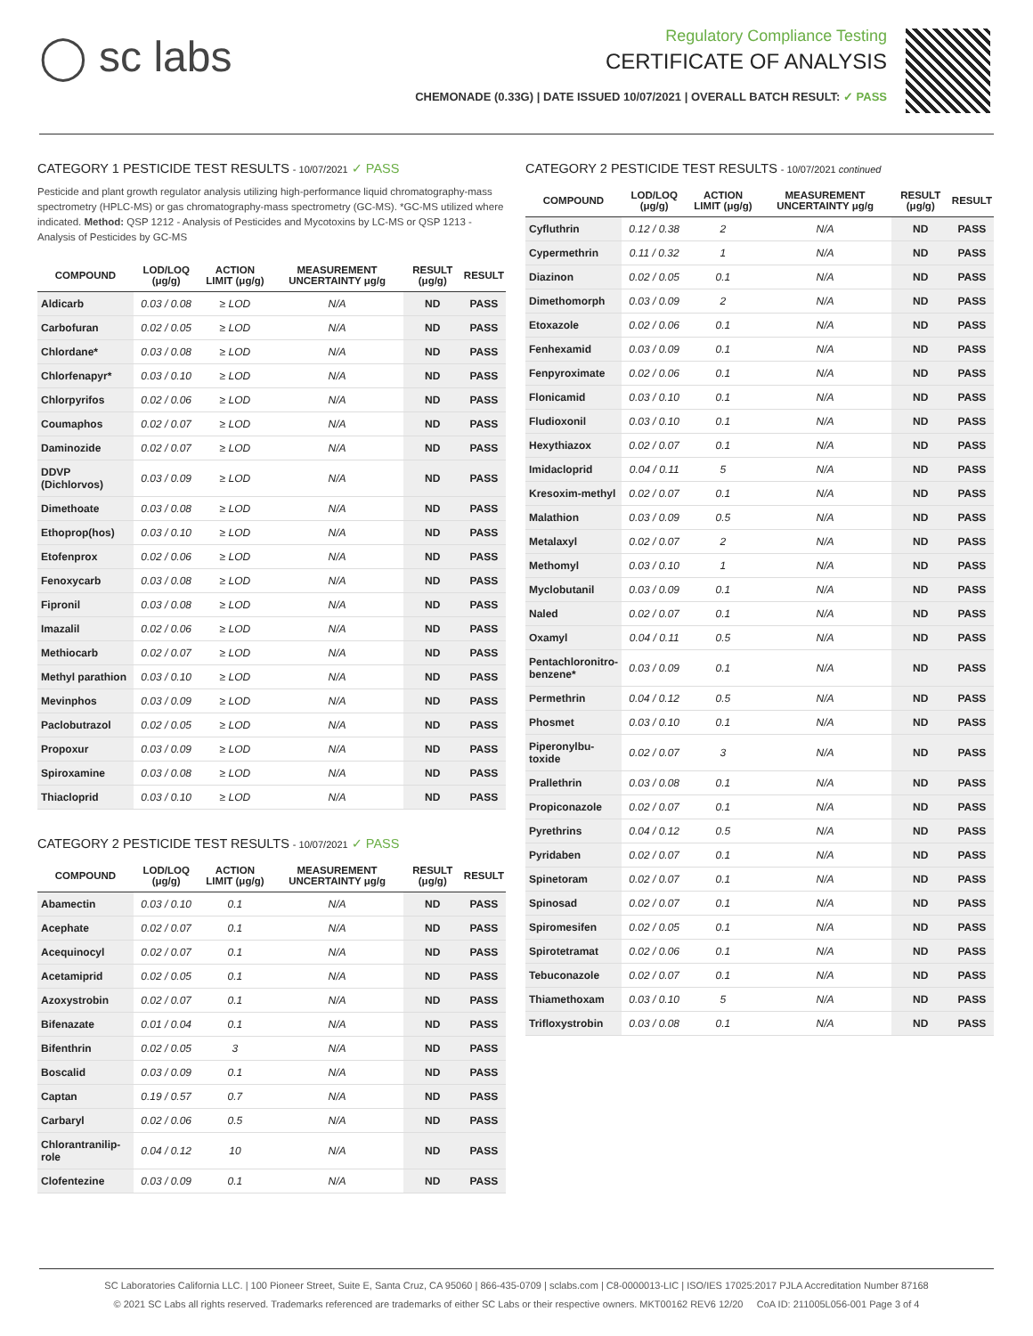◯ sc labs
Regulatory Compliance Testing
CERTIFICATE OF ANALYSIS
CHEMONADE (0.33G) | DATE ISSUED 10/07/2021 | OVERALL BATCH RESULT: ✓ PASS
CATEGORY 1 PESTICIDE TEST RESULTS - 10/07/2021 ✓ PASS
Pesticide and plant growth regulator analysis utilizing high-performance liquid chromatography-mass spectrometry (HPLC-MS) or gas chromatography-mass spectrometry (GC-MS). *GC-MS utilized where indicated. Method: QSP 1212 - Analysis of Pesticides and Mycotoxins by LC-MS or QSP 1213 - Analysis of Pesticides by GC-MS
| COMPOUND | LOD/LOQ (μg/g) | ACTION LIMIT (μg/g) | MEASUREMENT UNCERTAINTY μg/g | RESULT (μg/g) | RESULT |
| --- | --- | --- | --- | --- | --- |
| Aldicarb | 0.03 / 0.08 | ≥ LOD | N/A | ND | PASS |
| Carbofuran | 0.02 / 0.05 | ≥ LOD | N/A | ND | PASS |
| Chlordane* | 0.03 / 0.08 | ≥ LOD | N/A | ND | PASS |
| Chlorfenapyr* | 0.03 / 0.10 | ≥ LOD | N/A | ND | PASS |
| Chlorpyrifos | 0.02 / 0.06 | ≥ LOD | N/A | ND | PASS |
| Coumaphos | 0.02 / 0.07 | ≥ LOD | N/A | ND | PASS |
| Daminozide | 0.02 / 0.07 | ≥ LOD | N/A | ND | PASS |
| DDVP (Dichlorvos) | 0.03 / 0.09 | ≥ LOD | N/A | ND | PASS |
| Dimethoate | 0.03 / 0.08 | ≥ LOD | N/A | ND | PASS |
| Ethoprop(hos) | 0.03 / 0.10 | ≥ LOD | N/A | ND | PASS |
| Etofenprox | 0.02 / 0.06 | ≥ LOD | N/A | ND | PASS |
| Fenoxycarb | 0.03 / 0.08 | ≥ LOD | N/A | ND | PASS |
| Fipronil | 0.03 / 0.08 | ≥ LOD | N/A | ND | PASS |
| Imazalil | 0.02 / 0.06 | ≥ LOD | N/A | ND | PASS |
| Methiocarb | 0.02 / 0.07 | ≥ LOD | N/A | ND | PASS |
| Methyl parathion | 0.03 / 0.10 | ≥ LOD | N/A | ND | PASS |
| Mevinphos | 0.03 / 0.09 | ≥ LOD | N/A | ND | PASS |
| Paclobutrazol | 0.02 / 0.05 | ≥ LOD | N/A | ND | PASS |
| Propoxur | 0.03 / 0.09 | ≥ LOD | N/A | ND | PASS |
| Spiroxamine | 0.03 / 0.08 | ≥ LOD | N/A | ND | PASS |
| Thiacloprid | 0.03 / 0.10 | ≥ LOD | N/A | ND | PASS |
CATEGORY 2 PESTICIDE TEST RESULTS - 10/07/2021 ✓ PASS
| COMPOUND | LOD/LOQ (μg/g) | ACTION LIMIT (μg/g) | MEASUREMENT UNCERTAINTY μg/g | RESULT (μg/g) | RESULT |
| --- | --- | --- | --- | --- | --- |
| Abamectin | 0.03 / 0.10 | 0.1 | N/A | ND | PASS |
| Acephate | 0.02 / 0.07 | 0.1 | N/A | ND | PASS |
| Acequinocyl | 0.02 / 0.07 | 0.1 | N/A | ND | PASS |
| Acetamiprid | 0.02 / 0.05 | 0.1 | N/A | ND | PASS |
| Azoxystrobin | 0.02 / 0.07 | 0.1 | N/A | ND | PASS |
| Bifenazate | 0.01 / 0.04 | 0.1 | N/A | ND | PASS |
| Bifenthrin | 0.02 / 0.05 | 3 | N/A | ND | PASS |
| Boscalid | 0.03 / 0.09 | 0.1 | N/A | ND | PASS |
| Captan | 0.19 / 0.57 | 0.7 | N/A | ND | PASS |
| Carbaryl | 0.02 / 0.06 | 0.5 | N/A | ND | PASS |
| Chlorantranilip-role | 0.04 / 0.12 | 10 | N/A | ND | PASS |
| Clofentezine | 0.03 / 0.09 | 0.1 | N/A | ND | PASS |
CATEGORY 2 PESTICIDE TEST RESULTS - 10/07/2021 continued
| COMPOUND | LOD/LOQ (μg/g) | ACTION LIMIT (μg/g) | MEASUREMENT UNCERTAINTY μg/g | RESULT (μg/g) | RESULT |
| --- | --- | --- | --- | --- | --- |
| Cyfluthrin | 0.12 / 0.38 | 2 | N/A | ND | PASS |
| Cypermethrin | 0.11 / 0.32 | 1 | N/A | ND | PASS |
| Diazinon | 0.02 / 0.05 | 0.1 | N/A | ND | PASS |
| Dimethomorph | 0.03 / 0.09 | 2 | N/A | ND | PASS |
| Etoxazole | 0.02 / 0.06 | 0.1 | N/A | ND | PASS |
| Fenhexamid | 0.03 / 0.09 | 0.1 | N/A | ND | PASS |
| Fenpyroximate | 0.02 / 0.06 | 0.1 | N/A | ND | PASS |
| Flonicamid | 0.03 / 0.10 | 0.1 | N/A | ND | PASS |
| Fludioxonil | 0.03 / 0.10 | 0.1 | N/A | ND | PASS |
| Hexythiazox | 0.02 / 0.07 | 0.1 | N/A | ND | PASS |
| Imidacloprid | 0.04 / 0.11 | 5 | N/A | ND | PASS |
| Kresoxim-methyl | 0.02 / 0.07 | 0.1 | N/A | ND | PASS |
| Malathion | 0.03 / 0.09 | 0.5 | N/A | ND | PASS |
| Metalaxyl | 0.02 / 0.07 | 2 | N/A | ND | PASS |
| Methomyl | 0.03 / 0.10 | 1 | N/A | ND | PASS |
| Myclobutanil | 0.03 / 0.09 | 0.1 | N/A | ND | PASS |
| Naled | 0.02 / 0.07 | 0.1 | N/A | ND | PASS |
| Oxamyl | 0.04 / 0.11 | 0.5 | N/A | ND | PASS |
| Pentachloronitro-benzene* | 0.03 / 0.09 | 0.1 | N/A | ND | PASS |
| Permethrin | 0.04 / 0.12 | 0.5 | N/A | ND | PASS |
| Phosmet | 0.03 / 0.10 | 0.1 | N/A | ND | PASS |
| Piperonylbu-toxide | 0.02 / 0.07 | 3 | N/A | ND | PASS |
| Prallethrin | 0.03 / 0.08 | 0.1 | N/A | ND | PASS |
| Propiconazole | 0.02 / 0.07 | 0.1 | N/A | ND | PASS |
| Pyrethrins | 0.04 / 0.12 | 0.5 | N/A | ND | PASS |
| Pyridaben | 0.02 / 0.07 | 0.1 | N/A | ND | PASS |
| Spinetoram | 0.02 / 0.07 | 0.1 | N/A | ND | PASS |
| Spinosad | 0.02 / 0.07 | 0.1 | N/A | ND | PASS |
| Spiromesifen | 0.02 / 0.05 | 0.1 | N/A | ND | PASS |
| Spirotetramat | 0.02 / 0.06 | 0.1 | N/A | ND | PASS |
| Tebuconazole | 0.02 / 0.07 | 0.1 | N/A | ND | PASS |
| Thiamethoxam | 0.03 / 0.10 | 5 | N/A | ND | PASS |
| Trifloxystrobin | 0.03 / 0.08 | 0.1 | N/A | ND | PASS |
SC Laboratories California LLC. | 100 Pioneer Street, Suite E, Santa Cruz, CA 95060 | 866-435-0709 | sclabs.com | C8-0000013-LIC | ISO/IES 17025:2017 PJLA Accreditation Number 87168
© 2021 SC Labs all rights reserved. Trademarks referenced are trademarks of either SC Labs or their respective owners. MKT00162 REV6 12/20 CoA ID: 211005L056-001 Page 3 of 4